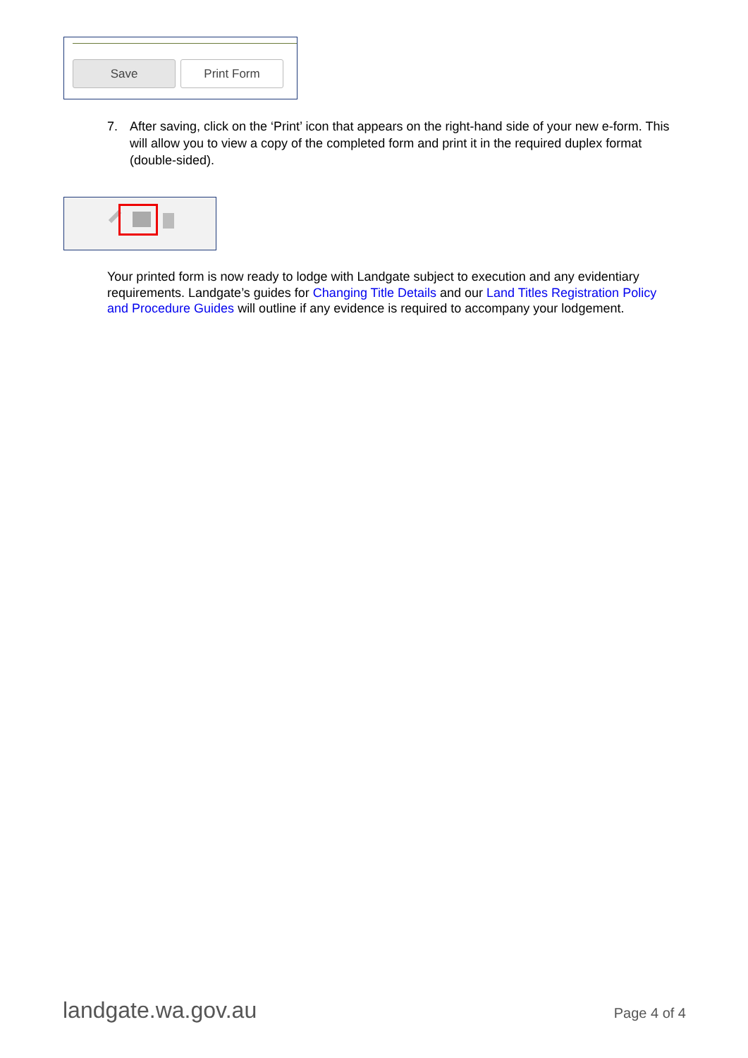Save Print Form
7. After saving, click on the ‘Print’ icon that appears on the right-hand side of your new e-form. This will allow you to view a copy of the completed form and print it in the required duplex format (double-sided).
Your printed form is now ready to lodge with Landgate subject to execution and any evidentiary requirements. Landgate’s guides for Changing Title Details and our Land Titles Registration Policy and Procedure Guides will outline if any evidence is required to accompany your lodgement.
landgate.wa.gov.au Page 4 of 4